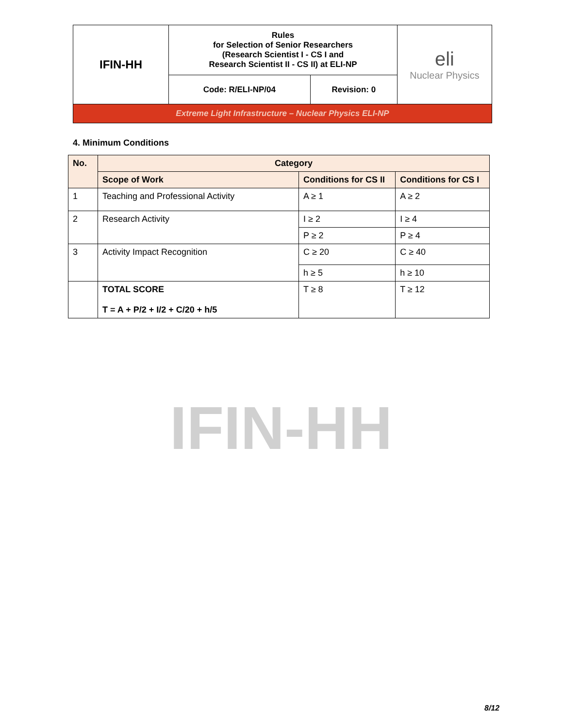| IFIN-HH | Rules for Selection of Senior Researchers (Research Scientist I - CS I and Research Scientist II - CS II) at ELI-NP | | eli Nuclear Physics |
| | Code: R/ELI-NP/04 | Revision: 0 | |
| Extreme Light Infrastructure – Nuclear Physics ELI-NP | | | |
4. Minimum Conditions
| No. | Category | | |
| --- | --- | --- | --- |
| | Scope of Work | Conditions for CS II | Conditions for CS I |
| 1 | Teaching and Professional Activity | A ≥ 1 | A ≥ 2 |
| 2 | Research Activity | I ≥ 2 | I ≥ 4 |
| | | P ≥ 2 | P ≥ 4 |
| 3 | Activity Impact Recognition | C ≥ 20 | C ≥ 40 |
| | | h ≥ 5 | h ≥ 10 |
| | TOTAL SCORE T = A + P/2 + I/2 + C/20 + h/5 | T ≥ 8 | T ≥ 12 |
IFIN-HH
8/12